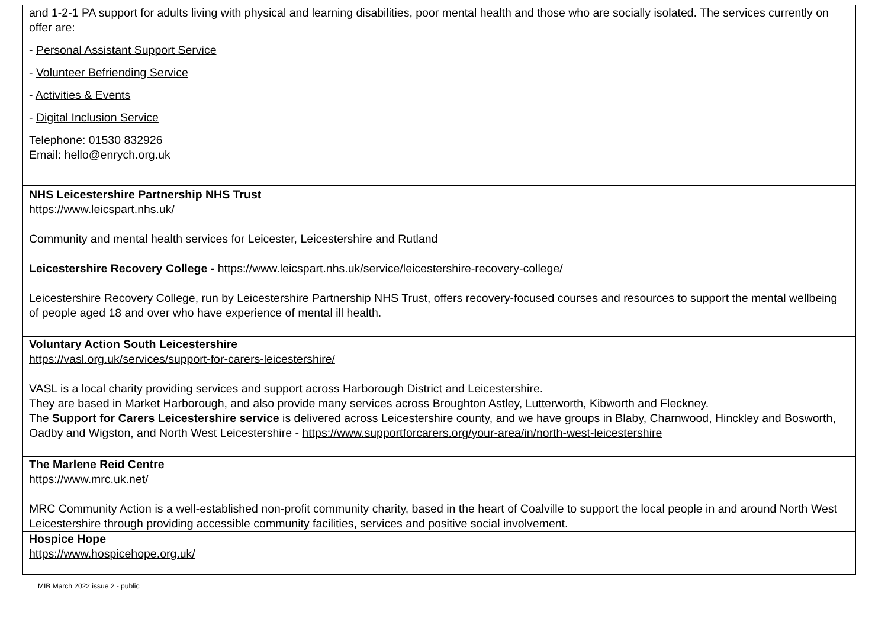| and 1-2-1 PA support for adults living with physical and learning disabilities, poor mental health and those who are socially isolated. The services currently on offer are: - Personal Assistant Support Service - Volunteer Befriending Service - Activities & Events - Digital Inclusion Service Telephone: 01530 832926 Email: hello@enrych.org.uk |
| NHS Leicestershire Partnership NHS Trust https://www.leicspart.nhs.uk/ Community and mental health services for Leicester, Leicestershire and Rutland Leicestershire Recovery College - https://www.leicspart.nhs.uk/service/leicestershire-recovery-college/ Leicestershire Recovery College, run by Leicestershire Partnership NHS Trust, offers recovery-focused courses and resources to support the mental wellbeing of people aged 18 and over who have experience of mental ill health. |
| Voluntary Action South Leicestershire https://vasl.org.uk/services/support-for-carers-leicestershire/ VASL is a local charity providing services and support across Harborough District and Leicestershire. They are based in Market Harborough, and also provide many services across Broughton Astley, Lutterworth, Kibworth and Fleckney. The Support for Carers Leicestershire service is delivered across Leicestershire county, and we have groups in Blaby, Charnwood, Hinckley and Bosworth, Oadby and Wigston, and North West Leicestershire - https://www.supportforcarers.org/your-area/in/north-west-leicestershire |
| The Marlene Reid Centre https://www.mrc.uk.net/ MRC Community Action is a well-established non-profit community charity, based in the heart of Coalville to support the local people in and around North West Leicestershire through providing accessible community facilities, services and positive social involvement. |
| Hospice Hope https://www.hospicehope.org.uk/ |
MIB March 2022 issue 2 - public